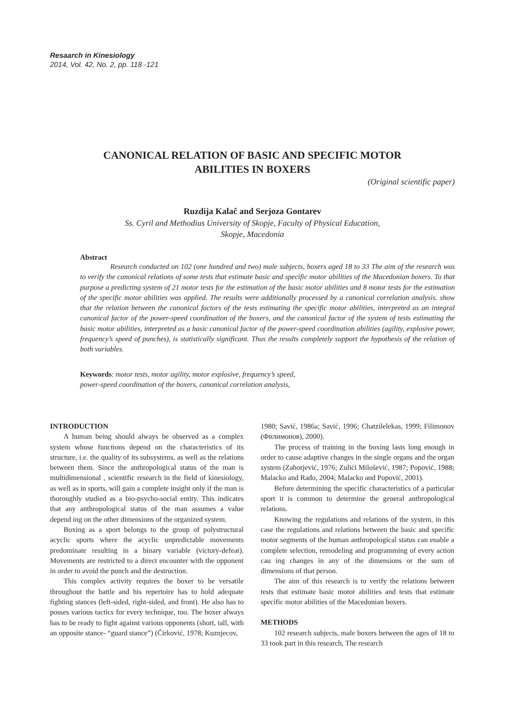Resaarch in Kinesiology
2014, Vol. 42, No. 2, pp. 118 -121
CANONICAL RELATION OF BASIC AND SPECIFIC MOTOR
ABILITIES IN BOXERS
(Original scientific paper)
Ruzdija Kalač and Serjoza Gontarev
Ss. Cyril and Methodius University of Skopje, Faculty of Physical Education,
Skopje, Macedonia
Abstract
Research conducted on 102 (one hundred and two) male subjects, boxers aged 18 to 33 The aim of the research was to verify the canonical relations of some tests that estimate basic and specific motor abilities of the Macedonian boxers. To that purpose a predicting system of 21 motor tests for the estimation of the basic motor abilities and 8 motor tests for the estimation of the specific motor abilities was applied. The results were additionally processed by a canonical correlation analysis. show that the relation between the canonical factors of the tests estimating the specific motor abilities, interpreted as an integral canonical factor of the power-speed coordination of the boxers, and the canonical factor of the system of tests estimating the basic motor abilities, interpreted as a basic canonical factor of the power-speed coordination abilities (agility, explosive power, frequency’s speed of punches), is statistically significant. Thus the results completely support the hypothesis of the relation of both variables.
Keywords: motor tests, motor agility, motor explosive, frequency’s speed,
power-speed coordination of the boxers, canonical correlation analysis,
INTRODUCTION
A human being should always be observed as a complex system whose functions depend on the characteristics of its structure, i.e. the quality of its subsystems, as well as the relations between them. Since the anthropological status of the man is multidimensional , scientific research in the field of kinesiology, as well as in sports, will gain a complete insight only if the man is thoroughly studied as a bio-psycho-social entity. This indicates that any anthropological status of the man assumes a value depend ing on the other dimensions of the organized system.
Boxing as a sport belongs to the group of polystructural acyclic sports where the acyclic unpredictable movements predominate resulting in a binary variable (victory-defeat). Movements are restricted to a direct encounter with the opponent in order to avoid the punch and the destruction.
This complex activity requires the boxer to be versatile throughout the battle and his repertoire has to hold adequate fighting stances (left-sided, right-sided, and front). He also has to posses various tactics for every technique, too. The boxer always has to be ready to fight against various opponents (short, tall, with an opposite stance- “guard stance”) (Ćirković, 1978; Kuznjecov,
1980; Savić, 1986a; Savić, 1996; Chatzilelekas, 1999; Filimonov (Филимонов), 2000).
The process of training in the boxing lasts long enough in order to cause adaptive changes in the single organs and the organ system (Zahorjević, 1976; Zulići Milošević, 1987; Popović, 1988; Malacko and Rađo, 2004; Malacko and Popović, 2001).
Before determining the specific characteristics of a particular sport it is common to determine the general anthropological relations.
Knowing the regulations and relations of the system, in this case the regulations and relations between the basic and specific motor segments of the human anthropological status can enable a complete selection, remodeling and programming of every action cau ing changes in any of the dimensions or the sum of dimensions of that person.
The aim of this research is to verify the relations between tests that estimate basic motor abilities and tests that estimate specific motor abilities of the Macedonian boxers.
METHODS
102 research subjects, male boxers between the ages of 18 to 33 took part in this research, The research